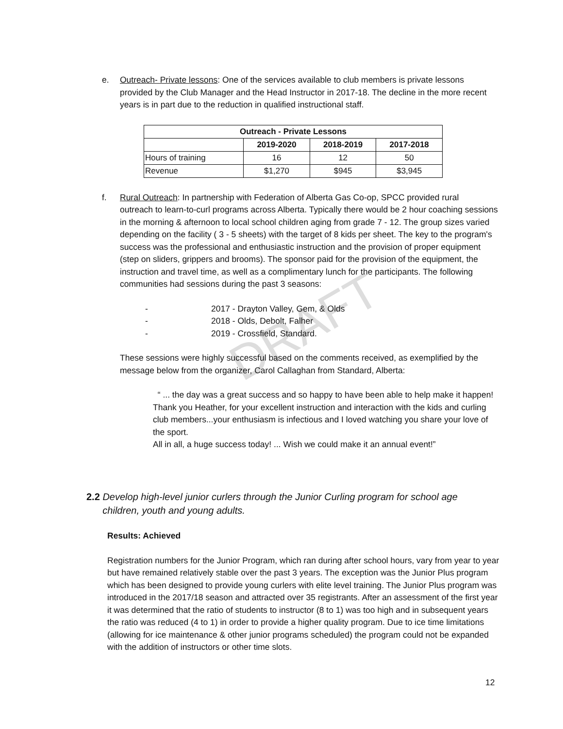DRAFT
e. Outreach- Private lessons: One of the services available to club members is private lessons
provided by the Club Manager and the Head Instructor in 2017-18. The decline in the more recent years is in part due to the reduction in qualified instructional staff.
| Outreach - Private Lessons | | | |
| --- | --- | --- | --- |
| | 2019-2020 | 2018-2019 | 2017-2018 |
| Hours of training | 16 | 12 | 50 |
| Revenue | $1,270 | $945 | $3,945 |
f. Rural Outreach: In partnership with Federation of Alberta Gas Co-op, SPCC provided rural
outreach to learn-to-curl programs across Alberta. Typically there would be 2 hour coaching sessions in the morning & afternoon to local school children aging from grade 7 - 12. The group sizes varied depending on the facility ( 3 - 5 sheets) with the target of 8 kids per sheet. The key to the program's success was the professional and enthusiastic instruction and the provision of proper equipment (step on sliders, grippers and brooms). The sponsor paid for the provision of the equipment, the instruction and travel time, as well as a complimentary lunch for the participants. The following communities had sessions during the past 3 seasons:
- 2017 - Drayton Valley, Gem, & Olds
- 2018 - Olds, Debolt, Falher
- 2019 - Crossfield, Standard.
These sessions were highly successful based on the comments received, as exemplified by the message below from the organizer, Carol Callaghan from Standard, Alberta:
“ ... the day was a great success and so happy to have been able to help make it happen! Thank you Heather, for your excellent instruction and interaction with the kids and curling club members...your enthusiasm is infectious and I loved watching you share your love of the sport.
All in all, a huge success today! ... Wish we could make it an annual event!”
2.2 Develop high-level junior curlers through the Junior Curling program for school age
children, youth and young adults.
Results: Achieved
Registration numbers for the Junior Program, which ran during after school hours, vary from year to year but have remained relatively stable over the past 3 years. The exception was the Junior Plus program which has been designed to provide young curlers with elite level training. The Junior Plus program was introduced in the 2017/18 season and attracted over 35 registrants. After an assessment of the first year it was determined that the ratio of students to instructor (8 to 1) was too high and in subsequent years the ratio was reduced (4 to 1) in order to provide a higher quality program. Due to ice time limitations (allowing for ice maintenance & other junior programs scheduled) the program could not be expanded with the addition of instructors or other time slots.
12